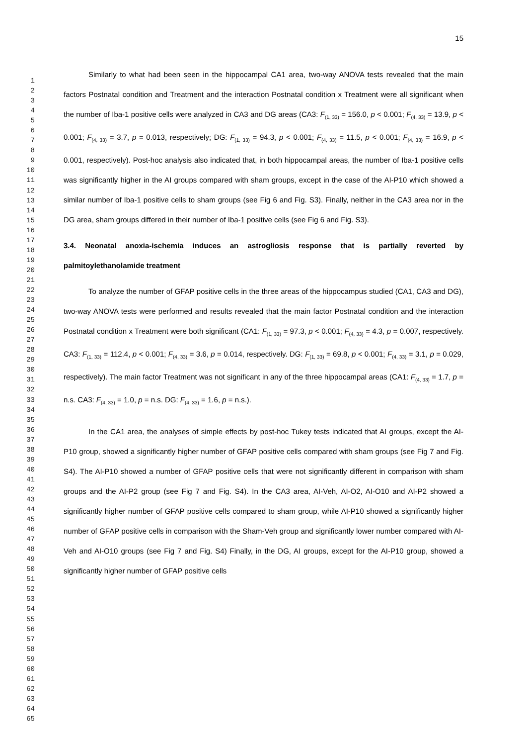1
2
3
4
5
6
7
8
9
10
11
12
13
14
15
16
17
18
19
20
21
22
23
24
25
26
27
28
29
30
31
32
33
34
35
36
37
38
39
40
41
42
43
44
45
46
47
48
49
50
51
52
53
54
55
56
57
58
59
60
61
62
63
64
65
15
Similarly to what had been seen in the hippocampal CA1 area, two-way ANOVA tests revealed that the main factors Postnatal condition and Treatment and the interaction Postnatal condition x Treatment were all significant when the number of Iba-1 positive cells were analyzed in CA3 and DG areas (CA3: F<sub>(1, 33)</sub> = 156.0, p < 0.001; F<sub>(4, 33)</sub> = 13.9, p < 0.001; F<sub>(4, 33)</sub> = 3.7, p = 0.013, respectively; DG: F<sub>(1, 33)</sub> = 94.3, p < 0.001; F<sub>(4, 33)</sub> = 11.5, p < 0.001; F<sub>(4, 33)</sub> = 16.9, p < 0.001, respectively). Post-hoc analysis also indicated that, in both hippocampal areas, the number of Iba-1 positive cells was significantly higher in the AI groups compared with sham groups, except in the case of the AI-P10 which showed a similar number of Iba-1 positive cells to sham groups (see Fig 6 and Fig. S3). Finally, neither in the CA3 area nor in the DG area, sham groups differed in their number of Iba-1 positive cells (see Fig 6 and Fig. S3).
3.4. Neonatal anoxia-ischemia induces an astrogliosis response that is partially reverted by palmitoylethanolamide treatment
To analyze the number of GFAP positive cells in the three areas of the hippocampus studied (CA1, CA3 and DG), two-way ANOVA tests were performed and results revealed that the main factor Postnatal condition and the interaction Postnatal condition x Treatment were both significant (CA1: F<sub>(1, 33)</sub> = 97.3, p < 0.001; F<sub>(4, 33)</sub> = 4.3, p = 0.007, respectively. CA3: F<sub>(1, 33)</sub> = 112.4, p < 0.001; F<sub>(4, 33)</sub> = 3.6, p = 0.014, respectively. DG: F<sub>(1, 33)</sub> = 69.8, p < 0.001; F<sub>(4, 33)</sub> = 3.1, p = 0.029, respectively). The main factor Treatment was not significant in any of the three hippocampal areas (CA1: F<sub>(4, 33)</sub> = 1.7, p = n.s. CA3: F<sub>(4, 33)</sub> = 1.0, p = n.s. DG: F<sub>(4, 33)</sub> = 1.6, p = n.s.).
In the CA1 area, the analyses of simple effects by post-hoc Tukey tests indicated that AI groups, except the AI-P10 group, showed a significantly higher number of GFAP positive cells compared with sham groups (see Fig 7 and Fig. S4). The AI-P10 showed a number of GFAP positive cells that were not significantly different in comparison with sham groups and the AI-P2 group (see Fig 7 and Fig. S4). In the CA3 area, AI-Veh, AI-O2, AI-O10 and AI-P2 showed a significantly higher number of GFAP positive cells compared to sham group, while AI-P10 showed a significantly higher number of GFAP positive cells in comparison with the Sham-Veh group and significantly lower number compared with AI-Veh and AI-O10 groups (see Fig 7 and Fig. S4) Finally, in the DG, AI groups, except for the AI-P10 group, showed a significantly higher number of GFAP positive cells